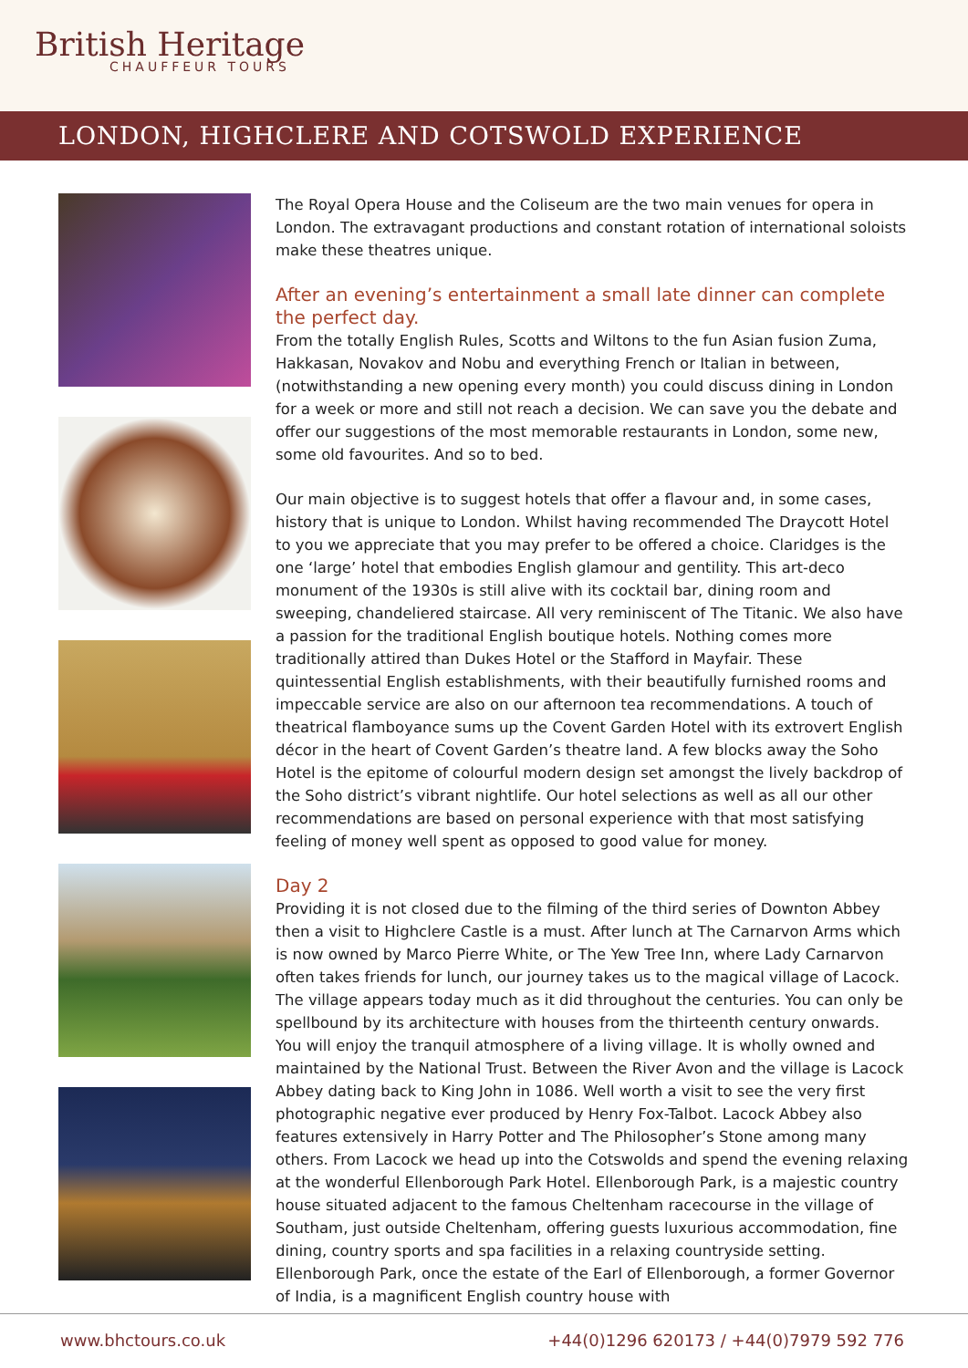British Heritage
CHAUFFEUR TOURS
LONDON, HIGHCLERE AND COTSWOLD EXPERIENCE
The Royal Opera House and the Coliseum are the two main venues for opera in London. The extravagant productions and constant rotation of international soloists make these theatres unique.
After an evening’s entertainment a small late dinner can complete the perfect day.
From the totally English Rules, Scotts and Wiltons to the fun Asian fusion Zuma, Hakkasan, Novakov and Nobu and everything French or Italian in between, (notwithstanding a new opening every month) you could discuss dining in London for a week or more and still not reach a decision. We can save you the debate and offer our suggestions of the most memorable restaurants in London, some new, some old favourites. And so to bed.
Our main objective is to suggest hotels that offer a flavour and, in some cases, history that is unique to London. Whilst having recommended The Draycott Hotel to you we appreciate that you may prefer to be offered a choice. Claridges is the one ‘large’ hotel that embodies English glamour and gentility. This art-deco monument of the 1930s is still alive with its cocktail bar, dining room and sweeping, chandeliered staircase. All very reminiscent of The Titanic. We also have a passion for the traditional English boutique hotels. Nothing comes more traditionally attired than Dukes Hotel or the Stafford in Mayfair. These quintessential English establishments, with their beautifully furnished rooms and impeccable service are also on our afternoon tea recommendations. A touch of theatrical flamboyance sums up the Covent Garden Hotel with its extrovert English décor in the heart of Covent Garden’s theatre land. A few blocks away the Soho Hotel is the epitome of colourful modern design set amongst the lively backdrop of the Soho district’s vibrant nightlife. Our hotel selections as well as all our other recommendations are based on personal experience with that most satisfying feeling of money well spent as opposed to good value for money.
Day 2
Providing it is not closed due to the filming of the third series of Downton Abbey then a visit to Highclere Castle is a must. After lunch at The Carnarvon Arms which is now owned by Marco Pierre White, or The Yew Tree Inn, where Lady Carnarvon often takes friends for lunch, our journey takes us to the magical village of Lacock. The village appears today much as it did throughout the centuries. You can only be spellbound by its architecture with houses from the thirteenth century onwards. You will enjoy the tranquil atmosphere of a living village. It is wholly owned and maintained by the National Trust. Between the River Avon and the village is Lacock Abbey dating back to King John in 1086. Well worth a visit to see the very first photographic negative ever produced by Henry Fox-Talbot. Lacock Abbey also features extensively in Harry Potter and The Philosopher’s Stone among many others. From Lacock we head up into the Cotswolds and spend the evening relaxing at the wonderful Ellenborough Park Hotel. Ellenborough Park, is a majestic country house situated adjacent to the famous Cheltenham racecourse in the village of Southam, just outside Cheltenham, offering guests luxurious accommodation, fine dining, country sports and spa facilities in a relaxing countryside setting. Ellenborough Park, once the estate of the Earl of Ellenborough, a former Governor of India, is a magnificent English country house with
www.bhctours.co.uk +44(0)1296 620173 / +44(0)7979 592 776